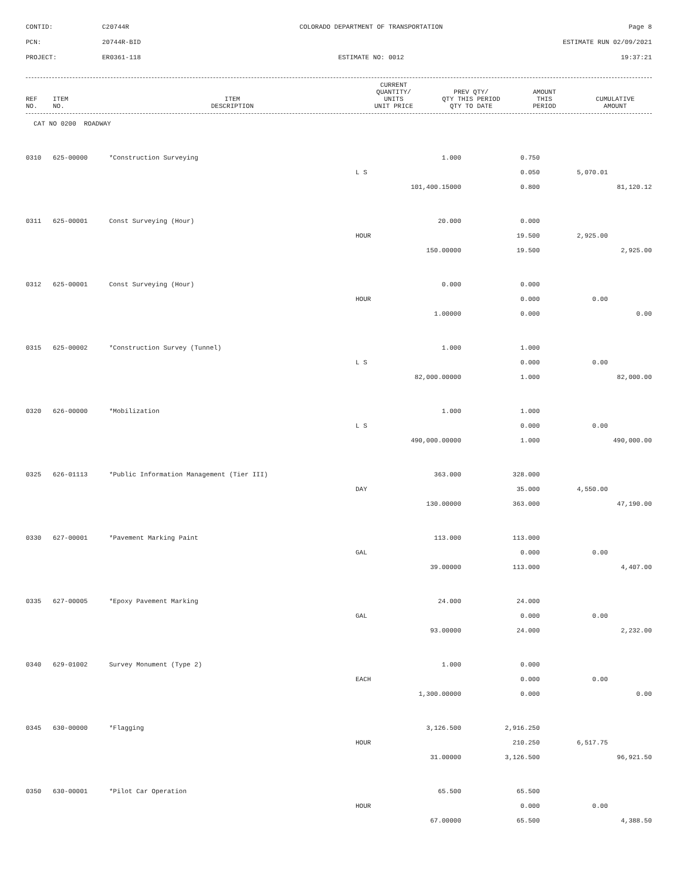CONTID:
C20744R
COLORADO DEPARTMENT OF TRANSPORTATION
Page 8
PCN:
20744R-BID
ESTIMATE RUN 02/09/2021
PROJECT:
ER0361-118
ESTIMATE NO: 0012
19:37:21
| REF NO. | ITEM NO. | ITEM DESCRIPTION | CURRENT QUANTITY/ UNITS UNIT PRICE | PREV QTY/ QTY THIS PERIOD QTY TO DATE | AMOUNT THIS PERIOD | CUMULATIVE AMOUNT |
| --- | --- | --- | --- | --- | --- | --- |
| CAT NO 0200 ROADWAY | | | | | | |
| 0310 | 625-00000 | *Construction Surveying | 1.000 | 0.750 | | |
| | | | L S | 0.050 | 5,070.01 | |
| | | | 101,400.15000 | 0.800 | | 81,120.12 |
| 0311 | 625-00001 | Const Surveying (Hour) | 20.000 | 0.000 | | |
| | | | HOUR | 19.500 | 2,925.00 | |
| | | | 150.00000 | 19.500 | | 2,925.00 |
| 0312 | 625-00001 | Const Surveying (Hour) | 0.000 | 0.000 | | |
| | | | HOUR | 0.000 | 0.00 | |
| | | | 1.00000 | 0.000 | | 0.00 |
| 0315 | 625-00002 | *Construction Survey (Tunnel) | 1.000 | 1.000 | | |
| | | | L S | 0.000 | 0.00 | |
| | | | 82,000.00000 | 1.000 | | 82,000.00 |
| 0320 | 626-00000 | *Mobilization | 1.000 | 1.000 | | |
| | | | L S | 0.000 | 0.00 | |
| | | | 490,000.00000 | 1.000 | | 490,000.00 |
| 0325 | 626-01113 | *Public Information Management (Tier III) | 363.000 | 328.000 | | |
| | | | DAY | 35.000 | 4,550.00 | |
| | | | 130.00000 | 363.000 | | 47,190.00 |
| 0330 | 627-00001 | *Pavement Marking Paint | 113.000 | 113.000 | | |
| | | | GAL | 0.000 | 0.00 | |
| | | | 39.00000 | 113.000 | | 4,407.00 |
| 0335 | 627-00005 | *Epoxy Pavement Marking | 24.000 | 24.000 | | |
| | | | GAL | 0.000 | 0.00 | |
| | | | 93.00000 | 24.000 | | 2,232.00 |
| 0340 | 629-01002 | Survey Monument (Type 2) | 1.000 | 0.000 | | |
| | | | EACH | 0.000 | 0.00 | |
| | | | 1,300.00000 | 0.000 | | 0.00 |
| 0345 | 630-00000 | *Flagging | 3,126.500 | 2,916.250 | | |
| | | | HOUR | 210.250 | 6,517.75 | |
| | | | 31.00000 | 3,126.500 | | 96,921.50 |
| 0350 | 630-00001 | *Pilot Car Operation | 65.500 | 65.500 | | |
| | | | HOUR | 0.000 | 0.00 | |
| | | | 67.00000 | 65.500 | | 4,388.50 |